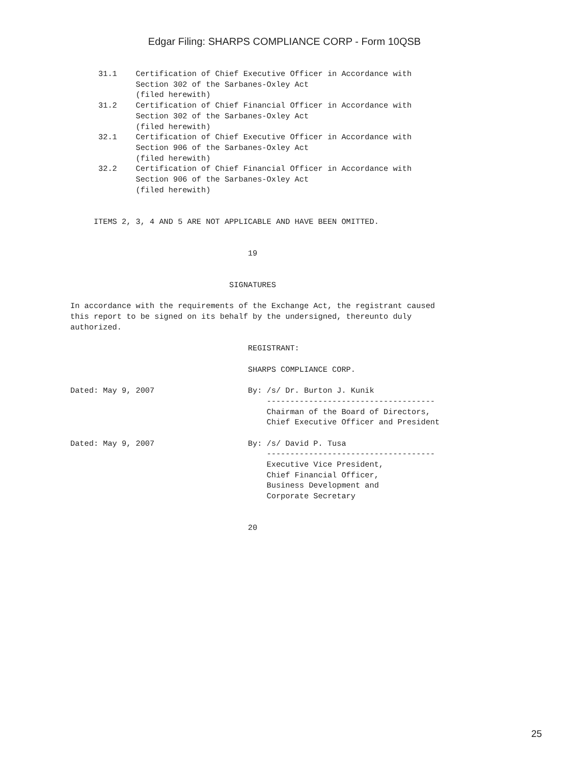Edgar Filing: SHARPS COMPLIANCE CORP - Form 10QSB
      31.1    Certification of Chief Executive Officer in Accordance with
              Section 302 of the Sarbanes-Oxley Act
              (filed herewith)
      31.2    Certification of Chief Financial Officer in Accordance with
              Section 302 of the Sarbanes-Oxley Act
              (filed herewith)
      32.1    Certification of Chief Executive Officer in Accordance with
              Section 906 of the Sarbanes-Oxley Act
              (filed herewith)
      32.2    Certification of Chief Financial Officer in Accordance with
              Section 906 of the Sarbanes-Oxley Act
              (filed herewith)


     ITEMS 2, 3, 4 AND 5 ARE NOT APPLICABLE AND HAVE BEEN OMITTED.


                                      19


                                  SIGNATURES

In accordance with the requirements of the Exchange Act, the registrant caused
this report to be signed on its behalf by the undersigned, thereunto duly
authorized.

                                      REGISTRANT:

                                      SHARPS COMPLIANCE CORP.

Dated: May 9, 2007                    By: /s/ Dr. Burton J. Kunik
                                          ------------------------------------
                                          Chairman of the Board of Directors,
                                          Chief Executive Officer and President

Dated: May 9, 2007                    By: /s/ David P. Tusa
                                          ------------------------------------
                                          Executive Vice President,
                                          Chief Financial Officer,
                                          Business Development and
                                          Corporate Secretary


                                      20
25